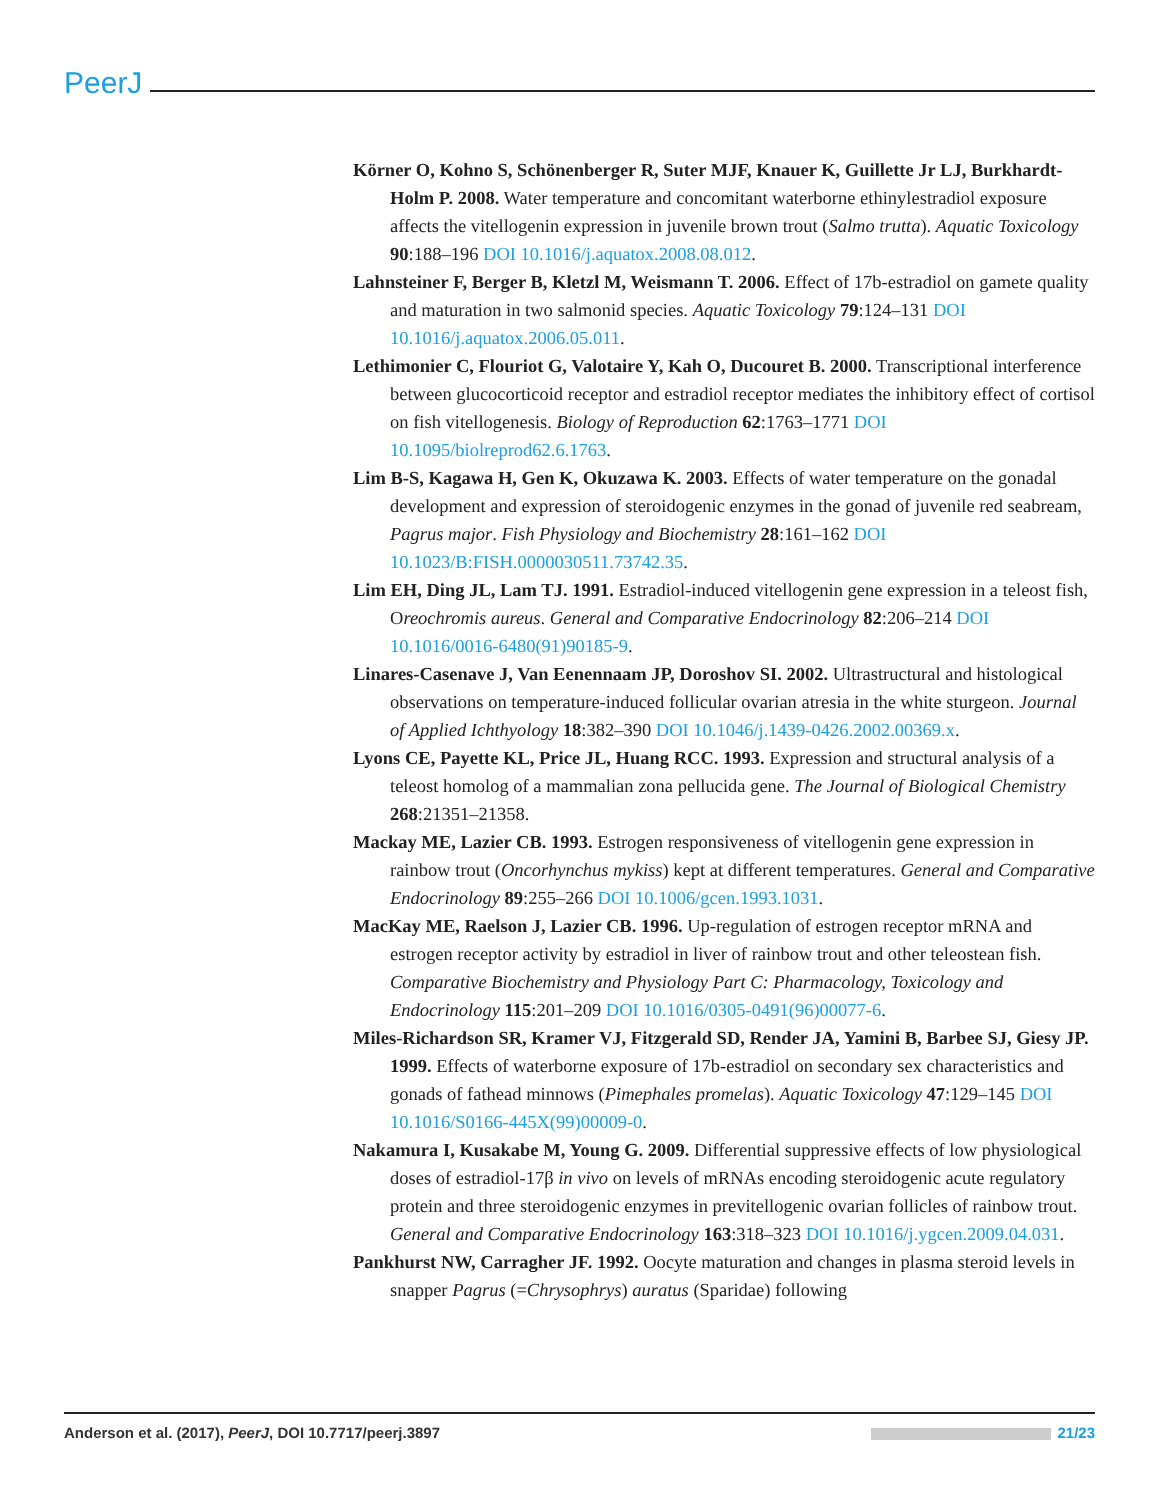PeerJ
Körner O, Kohno S, Schönenberger R, Suter MJF, Knauer K, Guillette Jr LJ, Burkhardt-Holm P. 2008. Water temperature and concomitant waterborne ethinylestradiol exposure affects the vitellogenin expression in juvenile brown trout (Salmo trutta). Aquatic Toxicology 90:188–196 DOI 10.1016/j.aquatox.2008.08.012.
Lahnsteiner F, Berger B, Kletzl M, Weismann T. 2006. Effect of 17b-estradiol on gamete quality and maturation in two salmonid species. Aquatic Toxicology 79:124–131 DOI 10.1016/j.aquatox.2006.05.011.
Lethimonier C, Flouriot G, Valotaire Y, Kah O, Ducouret B. 2000. Transcriptional interference between glucocorticoid receptor and estradiol receptor mediates the inhibitory effect of cortisol on fish vitellogenesis. Biology of Reproduction 62:1763–1771 DOI 10.1095/biolreprod62.6.1763.
Lim B-S, Kagawa H, Gen K, Okuzawa K. 2003. Effects of water temperature on the gonadal development and expression of steroidogenic enzymes in the gonad of juvenile red seabream, Pagrus major. Fish Physiology and Biochemistry 28:161–162 DOI 10.1023/B:FISH.0000030511.73742.35.
Lim EH, Ding JL, Lam TJ. 1991. Estradiol-induced vitellogenin gene expression in a teleost fish, Oreochromis aureus. General and Comparative Endocrinology 82:206–214 DOI 10.1016/0016-6480(91)90185-9.
Linares-Casenave J, Van Eenennaam JP, Doroshov SI. 2002. Ultrastructural and histological observations on temperature-induced follicular ovarian atresia in the white sturgeon. Journal of Applied Ichthyology 18:382–390 DOI 10.1046/j.1439-0426.2002.00369.x.
Lyons CE, Payette KL, Price JL, Huang RCC. 1993. Expression and structural analysis of a teleost homolog of a mammalian zona pellucida gene. The Journal of Biological Chemistry 268:21351–21358.
Mackay ME, Lazier CB. 1993. Estrogen responsiveness of vitellogenin gene expression in rainbow trout (Oncorhynchus mykiss) kept at different temperatures. General and Comparative Endocrinology 89:255–266 DOI 10.1006/gcen.1993.1031.
MacKay ME, Raelson J, Lazier CB. 1996. Up-regulation of estrogen receptor mRNA and estrogen receptor activity by estradiol in liver of rainbow trout and other teleostean fish. Comparative Biochemistry and Physiology Part C: Pharmacology, Toxicology and Endocrinology 115:201–209 DOI 10.1016/0305-0491(96)00077-6.
Miles-Richardson SR, Kramer VJ, Fitzgerald SD, Render JA, Yamini B, Barbee SJ, Giesy JP. 1999. Effects of waterborne exposure of 17b-estradiol on secondary sex characteristics and gonads of fathead minnows (Pimephales promelas). Aquatic Toxicology 47:129–145 DOI 10.1016/S0166-445X(99)00009-0.
Nakamura I, Kusakabe M, Young G. 2009. Differential suppressive effects of low physiological doses of estradiol-17β in vivo on levels of mRNAs encoding steroidogenic acute regulatory protein and three steroidogenic enzymes in previtellogenic ovarian follicles of rainbow trout. General and Comparative Endocrinology 163:318–323 DOI 10.1016/j.ygcen.2009.04.031.
Pankhurst NW, Carragher JF. 1992. Oocyte maturation and changes in plasma steroid levels in snapper Pagrus (=Chrysophrys) auratus (Sparidae) following
Anderson et al. (2017), PeerJ, DOI 10.7717/peerj.3897 21/23